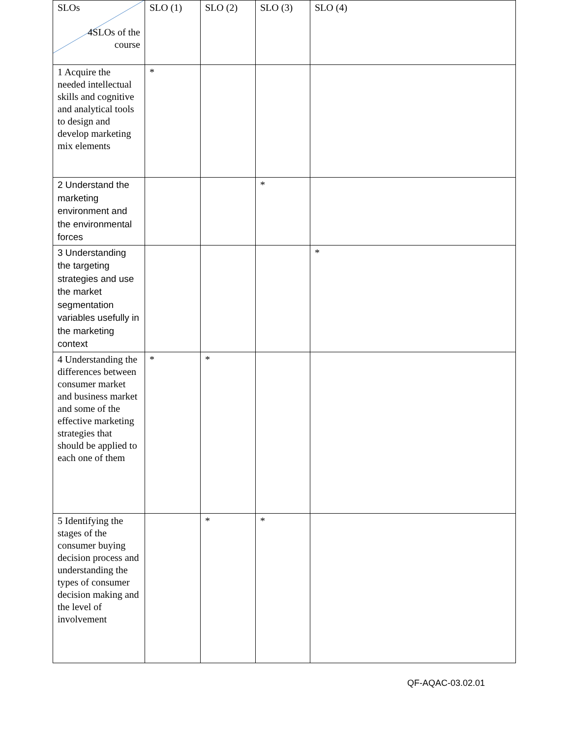| SLOs 4SLOs of the course | SLO (1) | SLO (2) | SLO (3) | SLO (4) |
| 1 Acquire the needed intellectual skills and cognitive and analytical tools to design and develop marketing mix elements | * | | | |
| 2 Understand the marketing environment and the environmental forces | | | * | |
| 3 Understanding the targeting strategies and use the market segmentation variables usefully in the marketing context | | | | * |
| 4 Understanding the differences between consumer market and business market and some of the effective marketing strategies that should be applied to each one of them | * | * | | |
| 5 Identifying the stages of the consumer buying decision process and understanding the types of consumer decision making and the level of involvement | | * | * | |
QF-AQAC-03.02.01